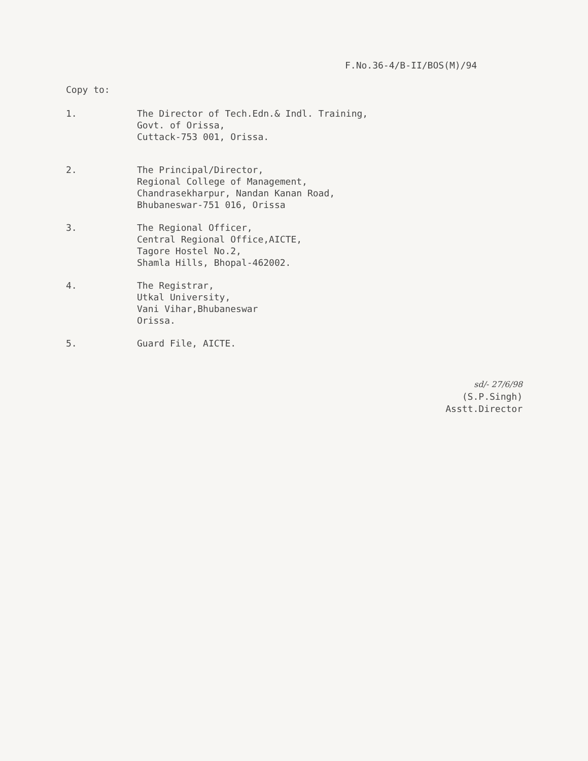F.No.36-4/B-II/BOS(M)/94
Copy to:
1. The Director of Tech.Edn.& Indl. Training,
Govt. of Orissa,
Cuttack-753 001, Orissa.
2. The Principal/Director,
Regional College of Management,
Chandrasekharpur, Nandan Kanan Road,
Bhubaneswar-751 016, Orissa
3. The Regional Officer,
Central Regional Office,AICTE,
Tagore Hostel No.2,
Shamla Hills, Bhopal-462002.
4. The Registrar,
Utkal University,
Vani Vihar,Bhubaneswar
Orissa.
5. Guard File, AICTE.
sd/- 27/6/98
(S.P.Singh)
Asstt.Director